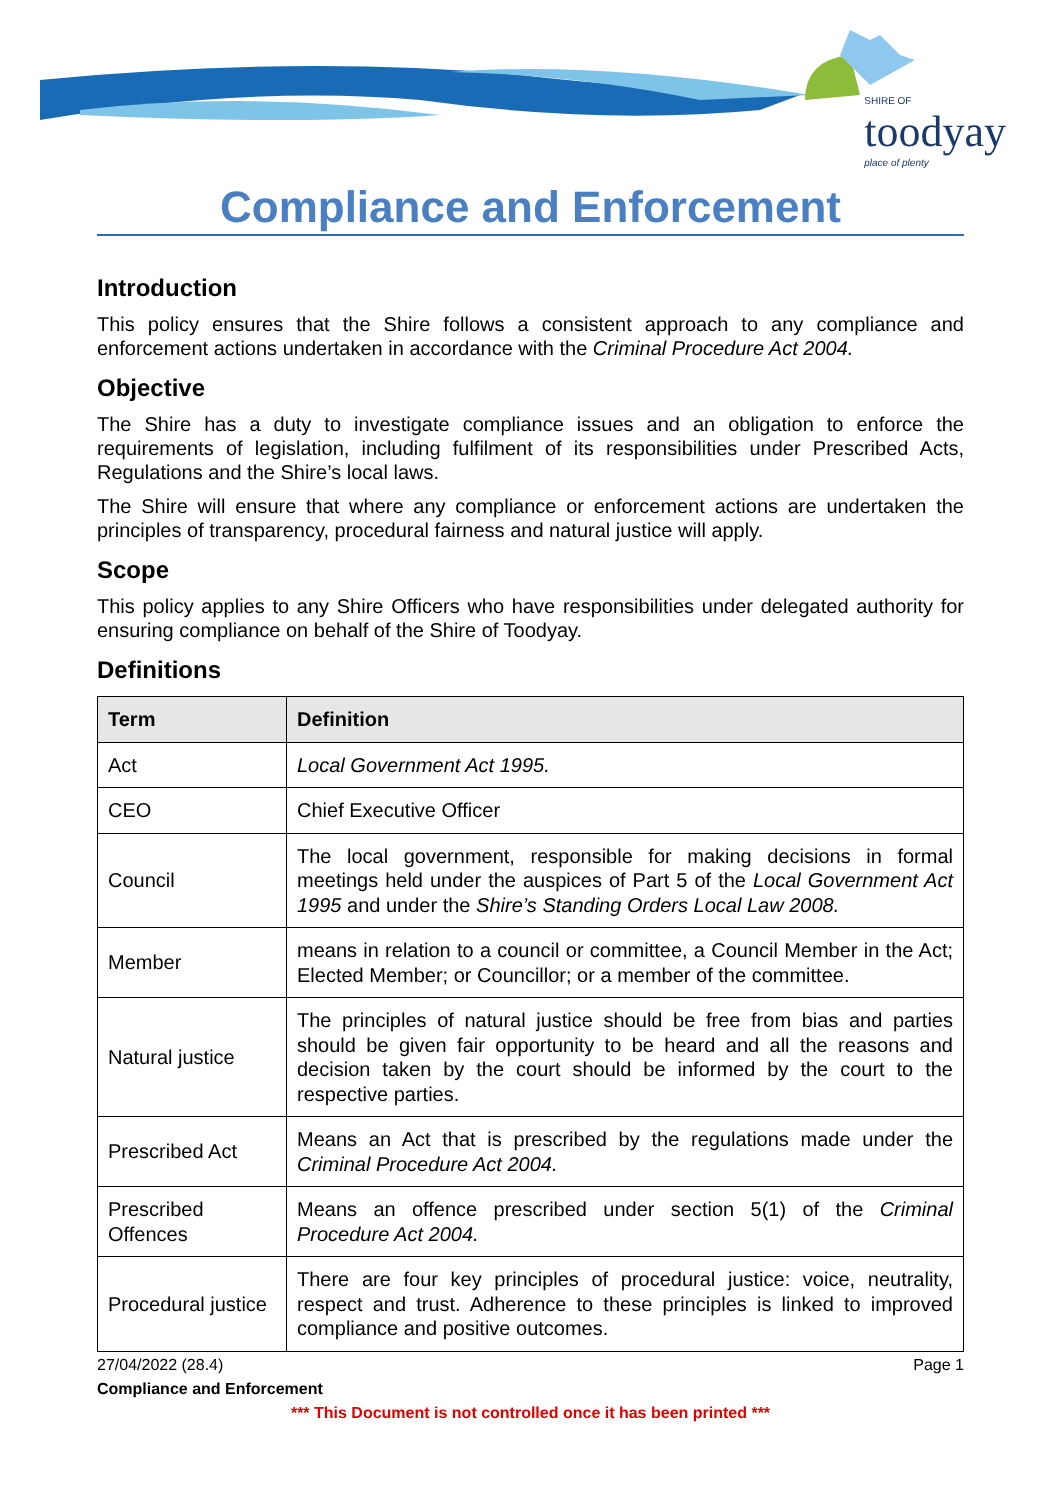SHIRE OF
toodyay
place of plenty
Compliance and Enforcement
Introduction
This policy ensures that the Shire follows a consistent approach to any compliance and enforcement actions undertaken in accordance with the Criminal Procedure Act 2004.
Objective
The Shire has a duty to investigate compliance issues and an obligation to enforce the requirements of legislation, including fulfilment of its responsibilities under Prescribed Acts, Regulations and the Shire’s local laws.
The Shire will ensure that where any compliance or enforcement actions are undertaken the principles of transparency, procedural fairness and natural justice will apply.
Scope
This policy applies to any Shire Officers who have responsibilities under delegated authority for ensuring compliance on behalf of the Shire of Toodyay.
Definitions
| Term | Definition |
| --- | --- |
| Act | Local Government Act 1995. |
| CEO | Chief Executive Officer |
| Council | The local government, responsible for making decisions in formal meetings held under the auspices of Part 5 of the Local Government Act 1995 and under the Shire’s Standing Orders Local Law 2008. |
| Member | means in relation to a council or committee, a Council Member in the Act; Elected Member; or Councillor; or a member of the committee. |
| Natural justice | The principles of natural justice should be free from bias and parties should be given fair opportunity to be heard and all the reasons and decision taken by the court should be informed by the court to the respective parties. |
| Prescribed Act | Means an Act that is prescribed by the regulations made under the Criminal Procedure Act 2004. |
| Prescribed Offences | Means an offence prescribed under section 5(1) of the Criminal Procedure Act 2004. |
| Procedural justice | There are four key principles of procedural justice: voice, neutrality, respect and trust. Adherence to these principles is linked to improved compliance and positive outcomes. |
27/04/2022 (28.4) Page 1
Compliance and Enforcement
*** This Document is not controlled once it has been printed ***